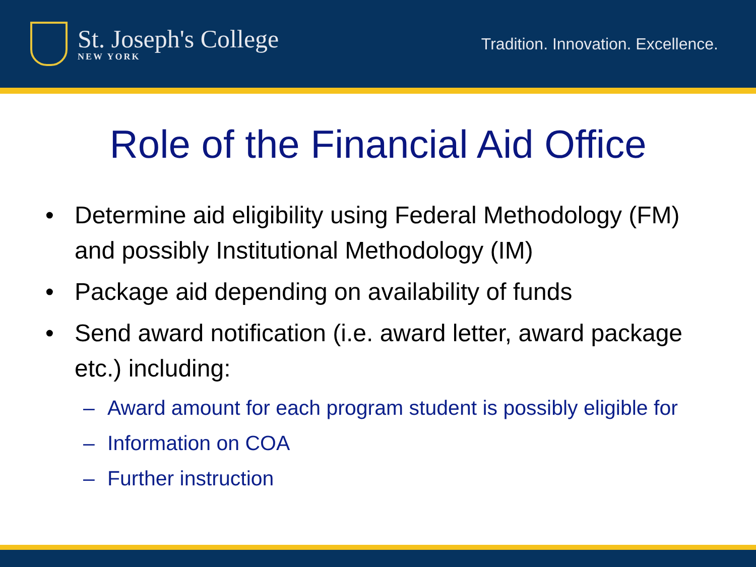St. Joseph's College
NEW YORK
Tradition. Innovation. Excellence.
Role of the Financial Aid Office
• Determine aid eligibility using Federal Methodology (FM) and possibly Institutional Methodology (IM)
• Package aid depending on availability of funds
• Send award notification (i.e. award letter, award package etc.) including:
– Award amount for each program student is possibly eligible for
– Information on COA
– Further instruction